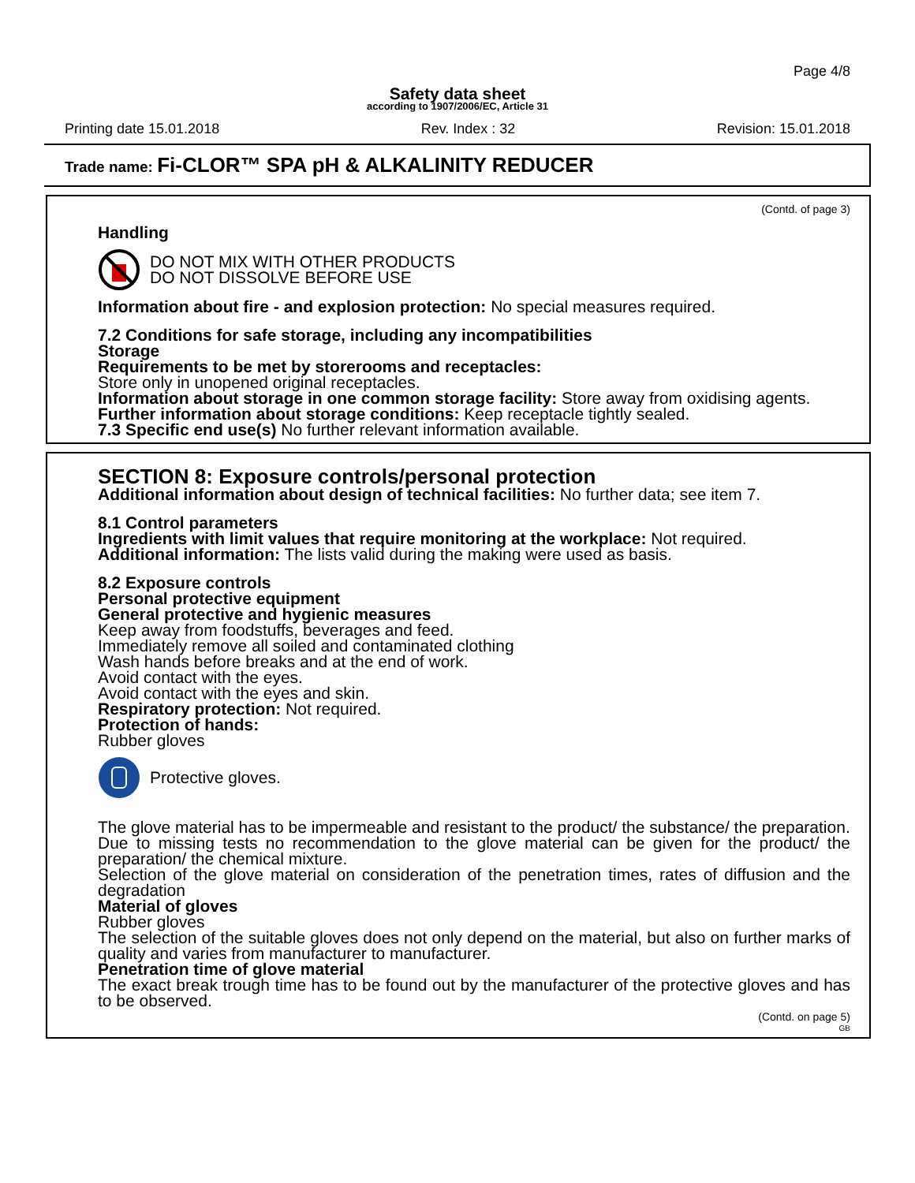Page 4/8
Safety data sheet
according to 1907/2006/EC, Article 31
Printing date 15.01.2018 Rev. Index : 32 Revision: 15.01.2018
Trade name: Fi-CLOR™ SPA pH & ALKALINITY REDUCER
(Contd. of page 3)
Handling
DO NOT MIX WITH OTHER PRODUCTS
DO NOT DISSOLVE BEFORE USE
Information about fire - and explosion protection: No special measures required.
7.2 Conditions for safe storage, including any incompatibilities
Storage
Requirements to be met by storerooms and receptacles:
Store only in unopened original receptacles.
Information about storage in one common storage facility: Store away from oxidising agents.
Further information about storage conditions: Keep receptacle tightly sealed.
7.3 Specific end use(s) No further relevant information available.
SECTION 8: Exposure controls/personal protection
Additional information about design of technical facilities: No further data; see item 7.
8.1 Control parameters
Ingredients with limit values that require monitoring at the workplace: Not required.
Additional information: The lists valid during the making were used as basis.
8.2 Exposure controls
Personal protective equipment
General protective and hygienic measures
Keep away from foodstuffs, beverages and feed.
Immediately remove all soiled and contaminated clothing
Wash hands before breaks and at the end of work.
Avoid contact with the eyes.
Avoid contact with the eyes and skin.
Respiratory protection: Not required.
Protection of hands:
Rubber gloves
Protective gloves.
The glove material has to be impermeable and resistant to the product/ the substance/ the preparation.
Due to missing tests no recommendation to the glove material can be given for the product/ the preparation/ the chemical mixture.
Selection of the glove material on consideration of the penetration times, rates of diffusion and the degradation
Material of gloves
Rubber gloves
The selection of the suitable gloves does not only depend on the material, but also on further marks of quality and varies from manufacturer to manufacturer.
Penetration time of glove material
The exact break trough time has to be found out by the manufacturer of the protective gloves and has to be observed.
(Contd. on page 5)
GB